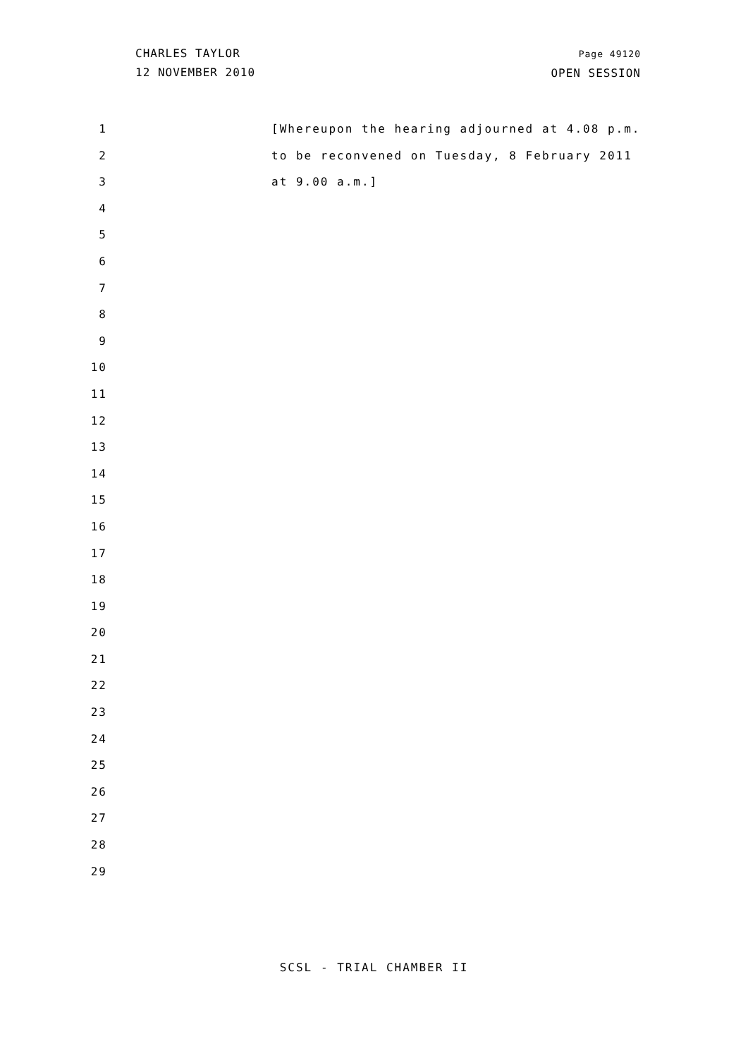CHARLES TAYLOR
12 NOVEMBER 2010
Page 49120
OPEN SESSION
1 [Whereupon the hearing adjourned at 4.08 p.m.
2 to be reconvened on Tuesday, 8 February 2011
3 at 9.00 a.m.]
4
5
6
7
8
9
10
11
12
13
14
15
16
17
18
19
20
21
22
23
24
25
26
27
28
29
SCSL - TRIAL CHAMBER II